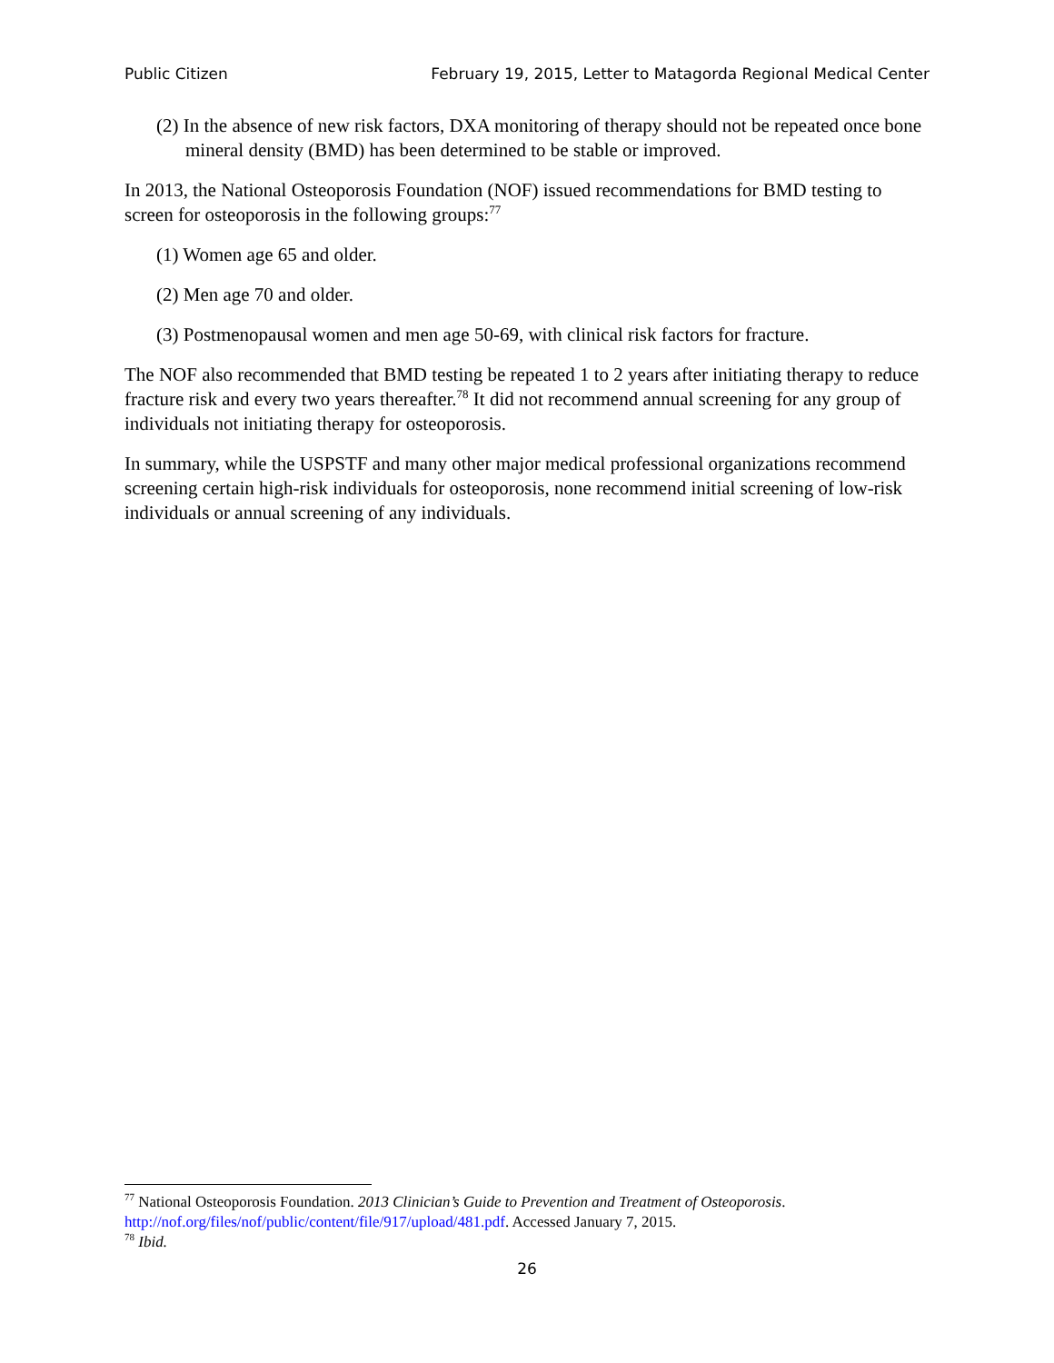Public Citizen February 19, 2015, Letter to Matagorda Regional Medical Center
(2) In the absence of new risk factors, DXA monitoring of therapy should not be repeated once bone mineral density (BMD) has been determined to be stable or improved.
In 2013, the National Osteoporosis Foundation (NOF) issued recommendations for BMD testing to screen for osteoporosis in the following groups:<sup>77</sup>
(1) Women age 65 and older.
(2) Men age 70 and older.
(3) Postmenopausal women and men age 50-69, with clinical risk factors for fracture.
The NOF also recommended that BMD testing be repeated 1 to 2 years after initiating therapy to reduce fracture risk and every two years thereafter.<sup>78</sup> It did not recommend annual screening for any group of individuals not initiating therapy for osteoporosis.
In summary, while the USPSTF and many other major medical professional organizations recommend screening certain high-risk individuals for osteoporosis, none recommend initial screening of low-risk individuals or annual screening of any individuals.
<sup>77</sup> National Osteoporosis Foundation. 2013 Clinician’s Guide to Prevention and Treatment of Osteoporosis. http://nof.org/files/nof/public/content/file/917/upload/481.pdf. Accessed January 7, 2015.
<sup>78</sup> Ibid.
26